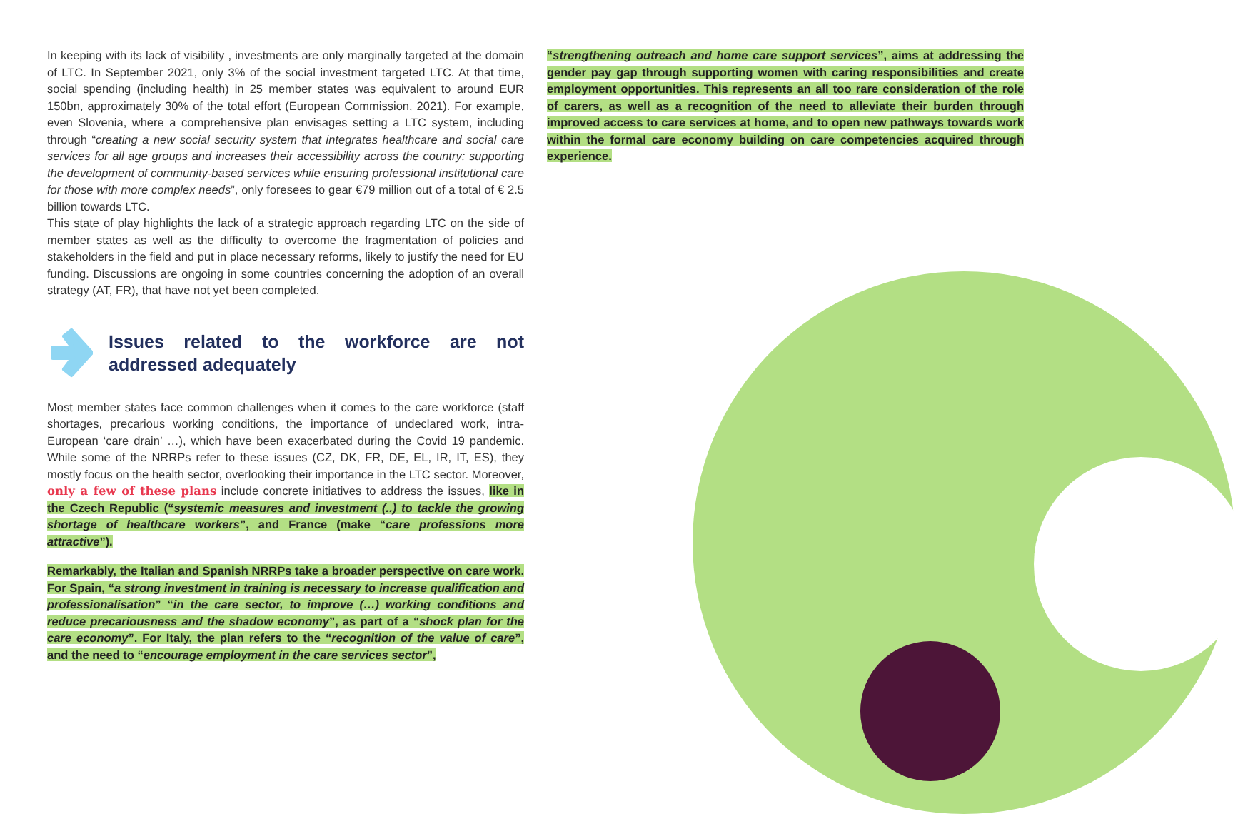In keeping with its lack of visibility , investments are only marginally targeted at the domain of LTC. In September 2021, only 3% of the social investment targeted LTC. At that time, social spending (including health) in 25 member states was equivalent to around EUR 150bn, approximately 30% of the total effort (European Commission, 2021). For example, even Slovenia, where a comprehensive plan envisages setting a LTC system, including through “creating a new social security system that integrates healthcare and social care services for all age groups and increases their accessibility across the country; supporting the development of community-based services while ensuring professional institutional care for those with more complex needs”, only foresees to gear €79 million out of a total of € 2.5 billion towards LTC.
This state of play highlights the lack of a strategic approach regarding LTC on the side of member states as well as the difficulty to overcome the fragmentation of policies and stakeholders in the field and put in place necessary reforms, likely to justify the need for EU funding. Discussions are ongoing in some countries concerning the adoption of an overall strategy (AT, FR), that have not yet been completed.
Issues related to the workforce are not addressed adequately
Most member states face common challenges when it comes to the care workforce (staff shortages, precarious working conditions, the importance of undeclared work, intra-European ‘care drain’ …), which have been exacerbated during the Covid 19 pandemic. While some of the NRRPs refer to these issues (CZ, DK, FR, DE, EL, IR, IT, ES), they mostly focus on the health sector, overlooking their importance in the LTC sector. Moreover, only a few of these plans include concrete initiatives to address the issues, like in the Czech Republic (“systemic measures and investment (..) to tackle the growing shortage of healthcare workers”, and France (make “care professions more attractive”).
Remarkably, the Italian and Spanish NRRPs take a broader perspective on care work. For Spain, “a strong investment in training is necessary to increase qualification and professionalisation” “in the care sector, to improve (…) working conditions and reduce precariousness and the shadow economy”, as part of a “shock plan for the care economy”. For Italy, the plan refers to the “recognition of the value of care”, and the need to “encourage employment in the care services sector”,
“strengthening outreach and home care support services”, aims at addressing the gender pay gap through supporting women with caring responsibilities and create employment opportunities. This represents an all too rare consideration of the role of carers, as well as a recognition of the need to alleviate their burden through improved access to care services at home, and to open new pathways towards work within the formal care economy building on care competencies acquired through experience.